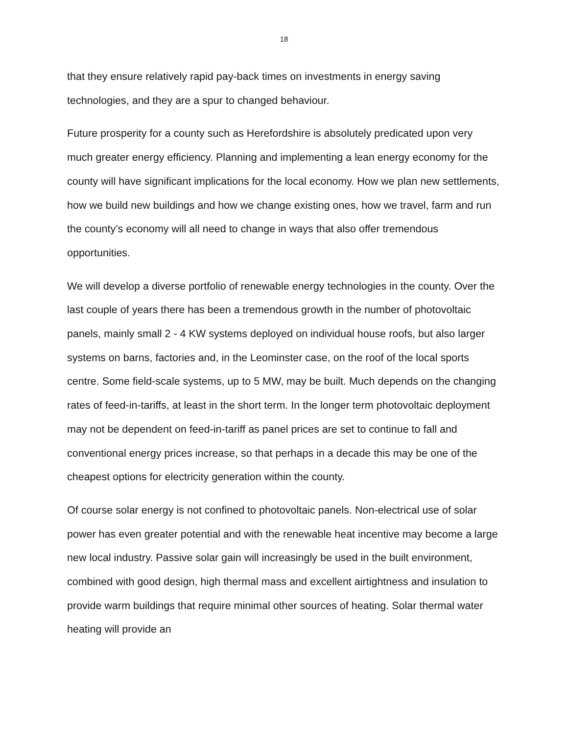18
that they ensure relatively rapid pay-back times on investments in energy saving technologies, and they are a spur to changed behaviour.
Future prosperity for a county such as Herefordshire is absolutely predicated upon very much greater energy efficiency. Planning and implementing a lean energy economy for the county will have significant implications for the local economy. How we plan new settlements, how we build new buildings and how we change existing ones, how we travel, farm and run the county’s economy will all need to change in ways that also offer tremendous opportunities.
We will develop a diverse portfolio of renewable energy technologies in the county. Over the last couple of years there has been a tremendous growth in the number of photovoltaic panels, mainly small 2 - 4 KW systems deployed on individual house roofs, but also larger systems on barns, factories and, in the Leominster case, on the roof of the local sports centre. Some field-scale systems, up to 5 MW, may be built. Much depends on the changing rates of feed-in-tariffs, at least in the short term. In the longer term photovoltaic deployment may not be dependent on feed-in-tariff as panel prices are set to continue to fall and conventional energy prices increase, so that perhaps in a decade this may be one of the cheapest options for electricity generation within the county.
Of course solar energy is not confined to photovoltaic panels. Non-electrical use of solar power has even greater potential and with the renewable heat incentive may become a large new local industry. Passive solar gain will increasingly be used in the built environment, combined with good design, high thermal mass and excellent airtightness and insulation to provide warm buildings that require minimal other sources of heating. Solar thermal water heating will provide an